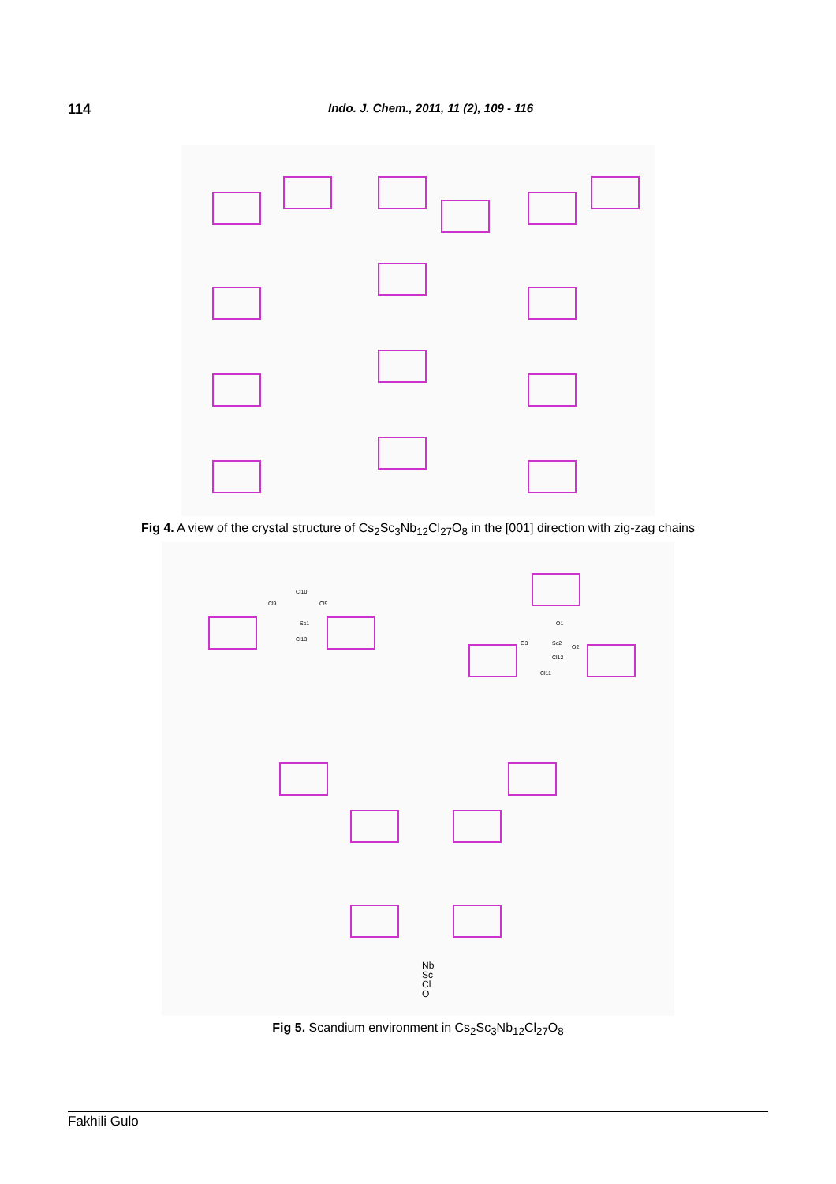114
Indo. J. Chem., 2011, 11 (2), 109 - 116
Fig 4. A view of the crystal structure of Cs<sub>2</sub>Sc<sub>3</sub>Nb<sub>12</sub>Cl<sub>27</sub>O<sub>8</sub> in the [001] direction with zig-zag chains
Cl10
Cl9
Cl9
Sc1
Cl13
O1
Sc2
O3
O2
Cl12
Cl11
Nb
Sc
Cl
O
Fig 5. Scandium environment in Cs<sub>2</sub>Sc<sub>3</sub>Nb<sub>12</sub>Cl<sub>27</sub>O<sub>8</sub>
Fakhili Gulo